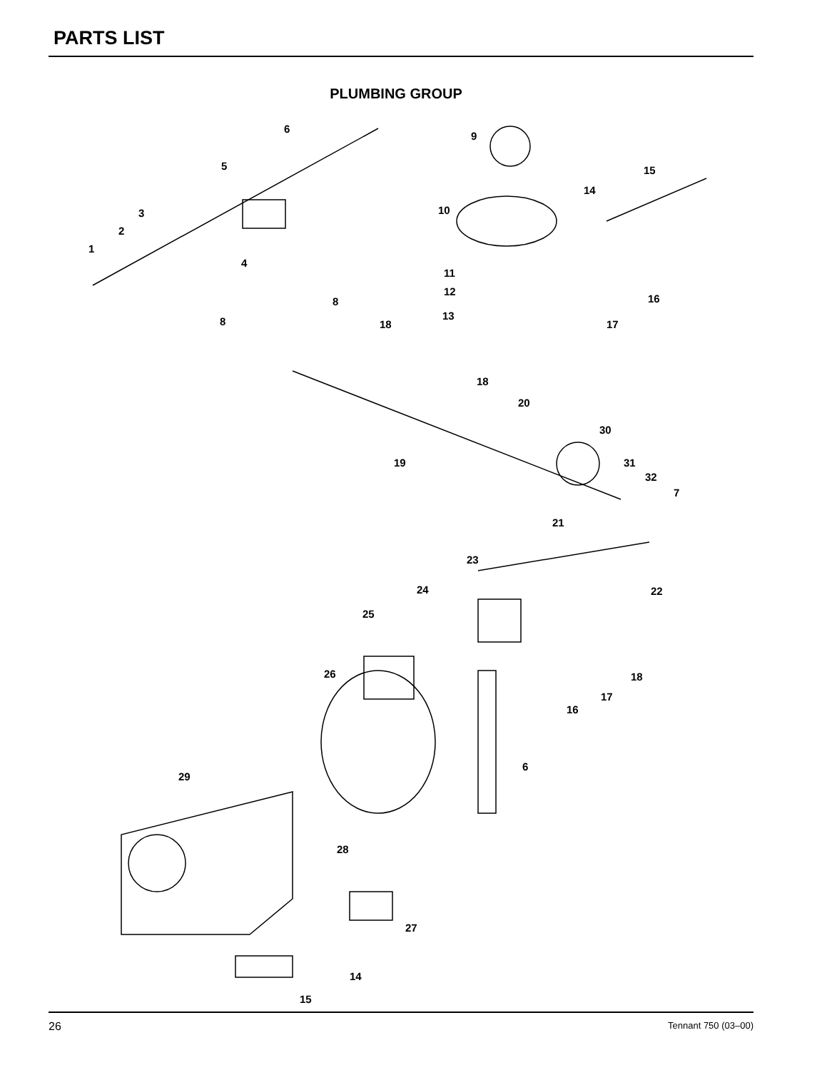PARTS LIST
PLUMBING GROUP
1
2
3
4
5
6
9
15
14
10
11
12
13
16
17
8
8 18
18
20
30
19 31
32
7
21
23
22
24
25
18
17
16
26
6
29
28
27
14
15
26 Tennant 750 (03–00)